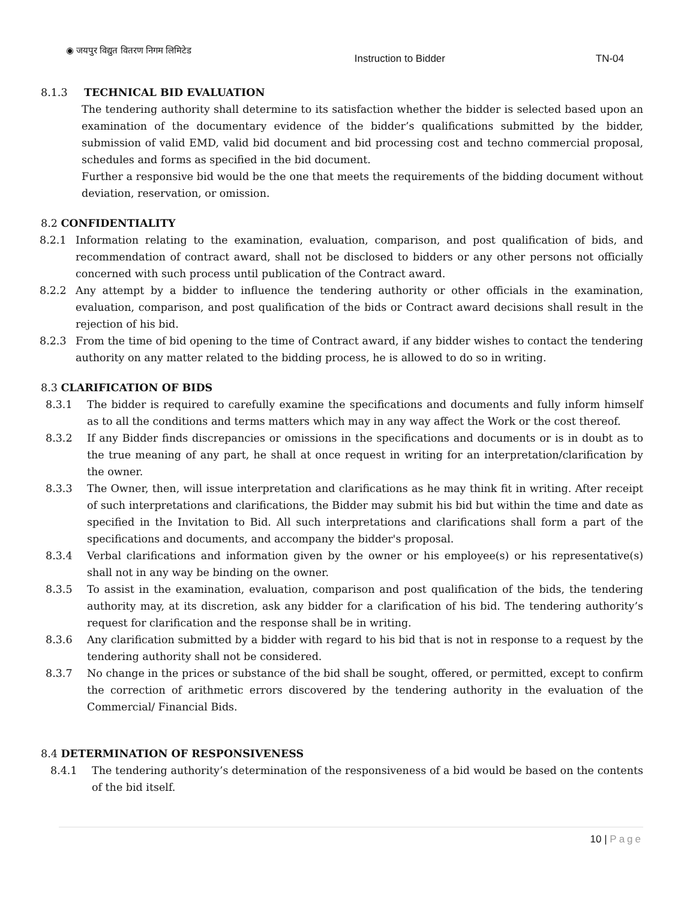◉ जयपुर विद्युत वितरण निगम लिमिटेड
Instruction to Bidder TN-04
8.1.3 TECHNICAL BID EVALUATION
The tendering authority shall determine to its satisfaction whether the bidder is selected based upon an examination of the documentary evidence of the bidder’s qualifications submitted by the bidder, submission of valid EMD, valid bid document and bid processing cost and techno commercial proposal, schedules and forms as specified in the bid document.
Further a responsive bid would be the one that meets the requirements of the bidding document without deviation, reservation, or omission.
8.2 CONFIDENTIALITY
8.2.1 Information relating to the examination, evaluation, comparison, and post qualification of bids, and recommendation of contract award, shall not be disclosed to bidders or any other persons not officially concerned with such process until publication of the Contract award.
8.2.2 Any attempt by a bidder to influence the tendering authority or other officials in the examination, evaluation, comparison, and post qualification of the bids or Contract award decisions shall result in the rejection of his bid.
8.2.3 From the time of bid opening to the time of Contract award, if any bidder wishes to contact the tendering authority on any matter related to the bidding process, he is allowed to do so in writing.
8.3 CLARIFICATION OF BIDS
8.3.1 The bidder is required to carefully examine the specifications and documents and fully inform himself as to all the conditions and terms matters which may in any way affect the Work or the cost thereof.
8.3.2 If any Bidder finds discrepancies or omissions in the specifications and documents or is in doubt as to the true meaning of any part, he shall at once request in writing for an interpretation/clarification by the owner.
8.3.3 The Owner, then, will issue interpretation and clarifications as he may think fit in writing. After receipt of such interpretations and clarifications, the Bidder may submit his bid but within the time and date as specified in the Invitation to Bid. All such interpretations and clarifications shall form a part of the specifications and documents, and accompany the bidder's proposal.
8.3.4 Verbal clarifications and information given by the owner or his employee(s) or his representative(s) shall not in any way be binding on the owner.
8.3.5 To assist in the examination, evaluation, comparison and post qualification of the bids, the tendering authority may, at its discretion, ask any bidder for a clarification of his bid. The tendering authority’s request for clarification and the response shall be in writing.
8.3.6 Any clarification submitted by a bidder with regard to his bid that is not in response to a request by the tendering authority shall not be considered.
8.3.7 No change in the prices or substance of the bid shall be sought, offered, or permitted, except to confirm the correction of arithmetic errors discovered by the tendering authority in the evaluation of the Commercial/ Financial Bids.
8.4 DETERMINATION OF RESPONSIVENESS
8.4.1 The tendering authority’s determination of the responsiveness of a bid would be based on the contents of the bid itself.
10 | Page